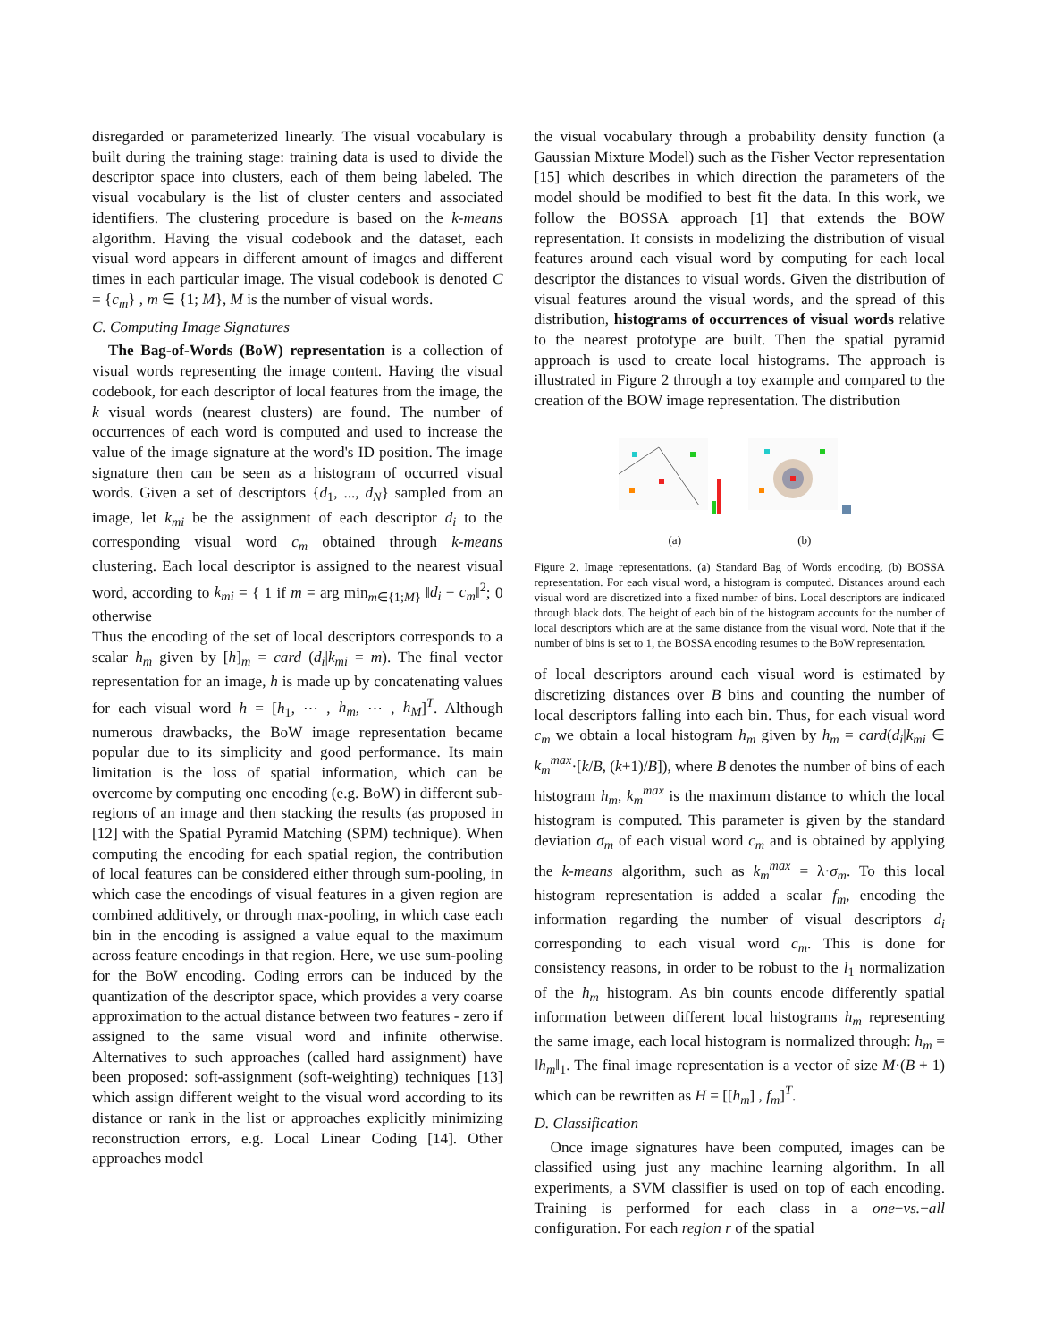disregarded or parameterized linearly. The visual vocabulary is built during the training stage: training data is used to divide the descriptor space into clusters, each of them being labeled. The visual vocabulary is the list of cluster centers and associated identifiers. The clustering procedure is based on the k-means algorithm. Having the visual codebook and the dataset, each visual word appears in different amount of images and different times in each particular image. The visual codebook is denoted C = {c<sub>m</sub>} , m ∈ {1; M}, M is the number of visual words.
C. Computing Image Signatures
The Bag-of-Words (BoW) representation is a collection of visual words representing the image content. Having the visual codebook, for each descriptor of local features from the image, the k visual words (nearest clusters) are found. The number of occurrences of each word is computed and used to increase the value of the image signature at the word's ID position. The image signature then can be seen as a histogram of occurred visual words. Given a set of descriptors {d<sub>1</sub>, ..., d<sub>N</sub>} sampled from an image, let k<sub>mi</sub> be the assignment of each descriptor d<sub>i</sub> to the corresponding visual word c<sub>m</sub> obtained through k-means clustering. Each local descriptor is assigned to the nearest visual word, according to k<sub>mi</sub> = { 1 if m = arg min<sub>m∈{1;M}</sub> ‖d<sub>i</sub> − c<sub>m</sub>‖<sup>2</sup>; 0 otherwise
Thus the encoding of the set of local descriptors corresponds to a scalar h<sub>m</sub> given by [h]<sub>m</sub> = card (d<sub>i</sub>|k<sub>mi</sub> = m). The final vector representation for an image, h is made up by concatenating values for each visual word h = [h<sub>1</sub>, ⋯ , h<sub>m</sub>, ⋯ , h<sub>M</sub>]<sup>T</sup>. Although numerous drawbacks, the BoW image representation became popular due to its simplicity and good performance. Its main limitation is the loss of spatial information, which can be overcome by computing one encoding (e.g. BoW) in different sub-regions of an image and then stacking the results (as proposed in [12] with the Spatial Pyramid Matching (SPM) technique). When computing the encoding for each spatial region, the contribution of local features can be considered either through sum-pooling, in which case the encodings of visual features in a given region are combined additively, or through max-pooling, in which case each bin in the encoding is assigned a value equal to the maximum across feature encodings in that region. Here, we use sum-pooling for the BoW encoding. Coding errors can be induced by the quantization of the descriptor space, which provides a very coarse approximation to the actual distance between two features - zero if assigned to the same visual word and infinite otherwise. Alternatives to such approaches (called hard assignment) have been proposed: soft-assignment (soft-weighting) techniques [13] which assign different weight to the visual word according to its distance or rank in the list or approaches explicitly minimizing reconstruction errors, e.g. Local Linear Coding [14]. Other approaches model
the visual vocabulary through a probability density function (a Gaussian Mixture Model) such as the Fisher Vector representation [15] which describes in which direction the parameters of the model should be modified to best fit the data. In this work, we follow the BOSSA approach [1] that extends the BOW representation. It consists in modelizing the distribution of visual features around each visual word by computing for each local descriptor the distances to visual words. Given the distribution of visual features around the visual words, and the spread of this distribution, histograms of occurrences of visual words relative to the nearest prototype are built. Then the spatial pyramid approach is used to create local histograms. The approach is illustrated in Figure 2 through a toy example and compared to the creation of the BOW image representation. The distribution
(a)
(b)
Figure 2. Image representations. (a) Standard Bag of Words encoding. (b) BOSSA representation. For each visual word, a histogram is computed. Distances around each visual word are discretized into a fixed number of bins. Local descriptors are indicated through black dots. The height of each bin of the histogram accounts for the number of local descriptors which are at the same distance from the visual word. Note that if the number of bins is set to 1, the BOSSA encoding resumes to the BoW representation.
of local descriptors around each visual word is estimated by discretizing distances over B bins and counting the number of local descriptors falling into each bin. Thus, for each visual word c<sub>m</sub> we obtain a local histogram h<sub>m</sub> given by h<sub>m</sub> = card(d<sub>i</sub>|k<sub>mi</sub> ∈ k<sub>m</sub><sup>max</sup>·[k/B, (k+1)/B]), where B denotes the number of bins of each histogram h<sub>m</sub>, k<sub>m</sub><sup>max</sup> is the maximum distance to which the local histogram is computed. This parameter is given by the standard deviation σ<sub>m</sub> of each visual word c<sub>m</sub> and is obtained by applying the k-means algorithm, such as k<sub>m</sub><sup>max</sup> = λ·σ<sub>m</sub>. To this local histogram representation is added a scalar f<sub>m</sub>, encoding the information regarding the number of visual descriptors d<sub>i</sub> corresponding to each visual word c<sub>m</sub>. This is done for consistency reasons, in order to be robust to the l<sub>1</sub> normalization of the h<sub>m</sub> histogram. As bin counts encode differently spatial information between different local histograms h<sub>m</sub> representing the same image, each local histogram is normalized through: h<sub>m</sub> = ‖h<sub>m</sub>‖<sub>1</sub>. The final image representation is a vector of size M·(B + 1) which can be rewritten as H = [[h<sub>m</sub>] , f<sub>m</sub>]<sup>T</sup>.
D. Classification
Once image signatures have been computed, images can be classified using just any machine learning algorithm. In all experiments, a SVM classifier is used on top of each encoding. Training is performed for each class in a one−vs.−all configuration. For each region r of the spatial